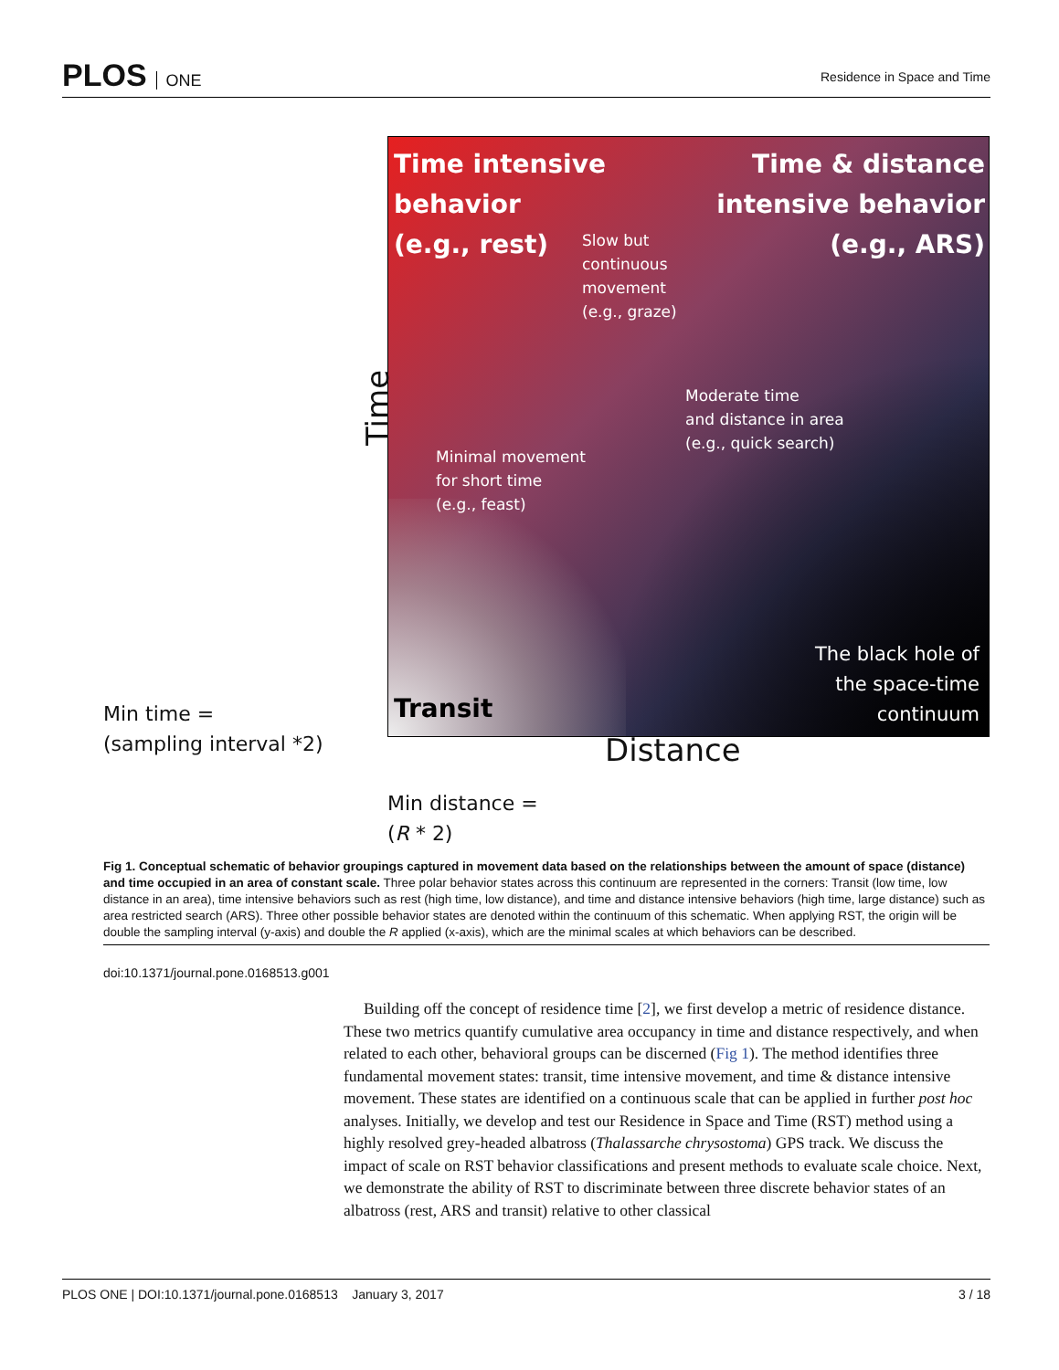PLOS ONE
Residence in Space and Time
Time intensive
behavior
(e.g., rest)
Time & distance
intensive behavior
(e.g., ARS)
Slow but
continuous
movement
(e.g., graze)
Moderate time
and distance in area
(e.g., quick search)
Minimal movement
for short time
(e.g., feast)
The black hole of
the space-time
continuum
Transit
Time
Min time =
(sampling interval *2)
Distance
Min distance =
(R * 2)
Fig 1. Conceptual schematic of behavior groupings captured in movement data based on the relationships between the amount of space (distance) and time occupied in an area of constant scale. Three polar behavior states across this continuum are represented in the corners: Transit (low time, low distance in an area), time intensive behaviors such as rest (high time, low distance), and time and distance intensive behaviors (high time, large distance) such as area restricted search (ARS). Three other possible behavior states are denoted within the continuum of this schematic. When applying RST, the origin will be double the sampling interval (y-axis) and double the R applied (x-axis), which are the minimal scales at which behaviors can be described.
doi:10.1371/journal.pone.0168513.g001
Building off the concept of residence time [2], we first develop a metric of residence distance. These two metrics quantify cumulative area occupancy in time and distance respectively, and when related to each other, behavioral groups can be discerned (Fig 1). The method identifies three fundamental movement states: transit, time intensive movement, and time & distance intensive movement. These states are identified on a continuous scale that can be applied in further post hoc analyses. Initially, we develop and test our Residence in Space and Time (RST) method using a highly resolved grey-headed albatross (Thalassarche chrysostoma) GPS track. We discuss the impact of scale on RST behavior classifications and present methods to evaluate scale choice. Next, we demonstrate the ability of RST to discriminate between three discrete behavior states of an albatross (rest, ARS and transit) relative to other classical
PLOS ONE | DOI:10.1371/journal.pone.0168513 January 3, 2017 3 / 18